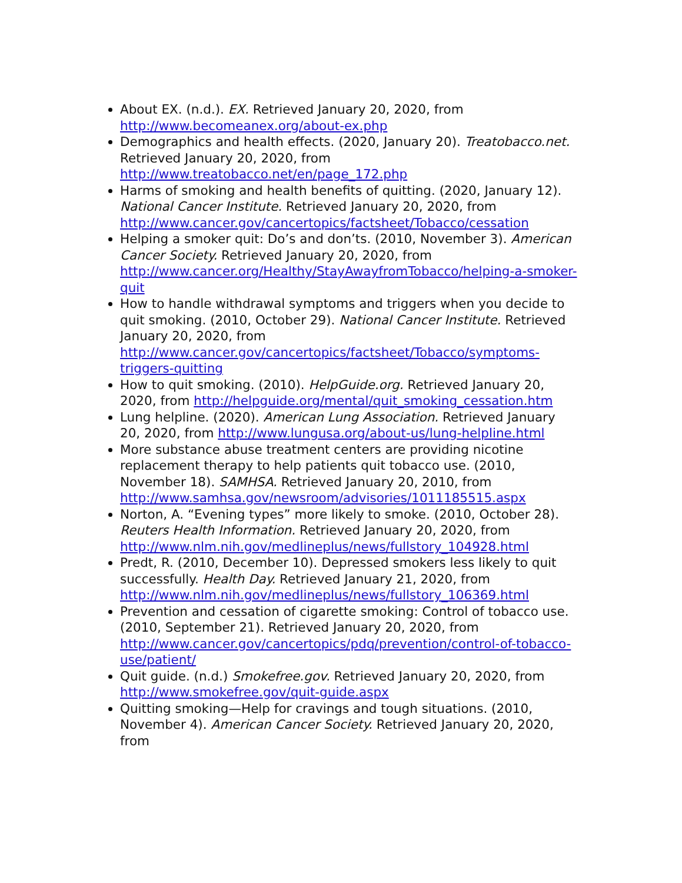About EX. (n.d.). EX. Retrieved January 20, 2020, from http://www.becomeanex.org/about-ex.php
Demographics and health effects. (2020, January 20). Treatobacco.net. Retrieved January 20, 2020, from http://www.treatobacco.net/en/page_172.php
Harms of smoking and health benefits of quitting. (2020, January 12). National Cancer Institute. Retrieved January 20, 2020, from http://www.cancer.gov/cancertopics/factsheet/Tobacco/cessation
Helping a smoker quit: Do’s and don’ts. (2010, November 3). American Cancer Society. Retrieved January 20, 2020, from http://www.cancer.org/Healthy/StayAwayfromTobacco/helping-a-smoker-quit
How to handle withdrawal symptoms and triggers when you decide to quit smoking. (2010, October 29). National Cancer Institute. Retrieved January 20, 2020, from http://www.cancer.gov/cancertopics/factsheet/Tobacco/symptoms-triggers-quitting
How to quit smoking. (2010). HelpGuide.org. Retrieved January 20, 2020, from http://helpguide.org/mental/quit_smoking_cessation.htm
Lung helpline. (2020). American Lung Association. Retrieved January 20, 2020, from http://www.lungusa.org/about-us/lung-helpline.html
More substance abuse treatment centers are providing nicotine replacement therapy to help patients quit tobacco use. (2010, November 18). SAMHSA. Retrieved January 20, 2010, from http://www.samhsa.gov/newsroom/advisories/1011185515.aspx
Norton, A. “Evening types” more likely to smoke. (2010, October 28). Reuters Health Information. Retrieved January 20, 2020, from http://www.nlm.nih.gov/medlineplus/news/fullstory_104928.html
Predt, R. (2010, December 10). Depressed smokers less likely to quit successfully. Health Day. Retrieved January 21, 2020, from http://www.nlm.nih.gov/medlineplus/news/fullstory_106369.html
Prevention and cessation of cigarette smoking: Control of tobacco use. (2010, September 21). Retrieved January 20, 2020, from http://www.cancer.gov/cancertopics/pdq/prevention/control-of-tobacco-use/patient/
Quit guide. (n.d.) Smokefree.gov. Retrieved January 20, 2020, from http://www.smokefree.gov/quit-guide.aspx
Quitting smoking—Help for cravings and tough situations. (2010, November 4). American Cancer Society. Retrieved January 20, 2020, from